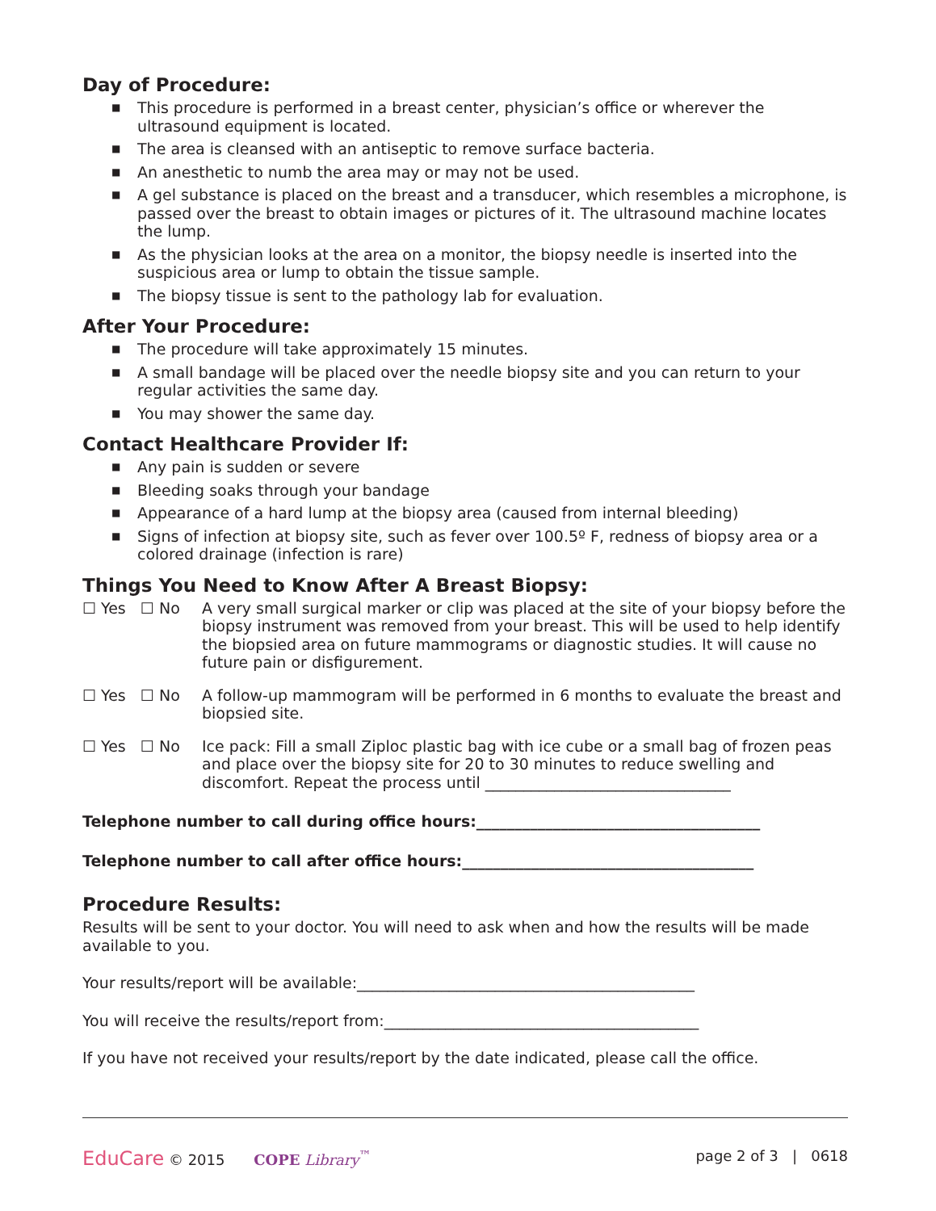Day of Procedure:
■ This procedure is performed in a breast center, physician’s office or wherever the ultrasound equipment is located.
■ The area is cleansed with an antiseptic to remove surface bacteria.
■ An anesthetic to numb the area may or may not be used.
■ A gel substance is placed on the breast and a transducer, which resembles a microphone, is passed over the breast to obtain images or pictures of it. The ultrasound machine locates the lump.
■ As the physician looks at the area on a monitor, the biopsy needle is inserted into the suspicious area or lump to obtain the tissue sample.
■ The biopsy tissue is sent to the pathology lab for evaluation.
After Your Procedure:
■ The procedure will take approximately 15 minutes.
■ A small bandage will be placed over the needle biopsy site and you can return to your regular activities the same day.
■ You may shower the same day.
Contact Healthcare Provider If:
■ Any pain is sudden or severe
■ Bleeding soaks through your bandage
■ Appearance of a hard lump at the biopsy area (caused from internal bleeding)
■ Signs of infection at biopsy site, such as fever over 100.5º F, redness of biopsy area or a colored drainage (infection is rare)
Things You Need to Know After A Breast Biopsy:
☐ Yes ☐ No A very small surgical marker or clip was placed at the site of your biopsy before the biopsy instrument was removed from your breast. This will be used to help identify the biopsied area on future mammograms or diagnostic studies. It will cause no future pain or disfigurement.
☐ Yes ☐ No A follow-up mammogram will be performed in 6 months to evaluate the breast and biopsied site.
☐ Yes ☐ No Ice pack: Fill a small Ziploc plastic bag with ice cube or a small bag of frozen peas and place over the biopsy site for 20 to 30 minutes to reduce swelling and discomfort. Repeat the process until ________________________________
Telephone number to call during office hours:_____________________________________
Telephone number to call after office hours:______________________________________
Procedure Results:
Results will be sent to your doctor. You will need to ask when and how the results will be made available to you.
Your results/report will be available:____________________________________________
You will receive the results/report from:_________________________________________
If you have not received your results/report by the date indicated, please call the office.
EduCare © 2015 COPE Library<sup>™</sup> page 2 of 3 | 0618